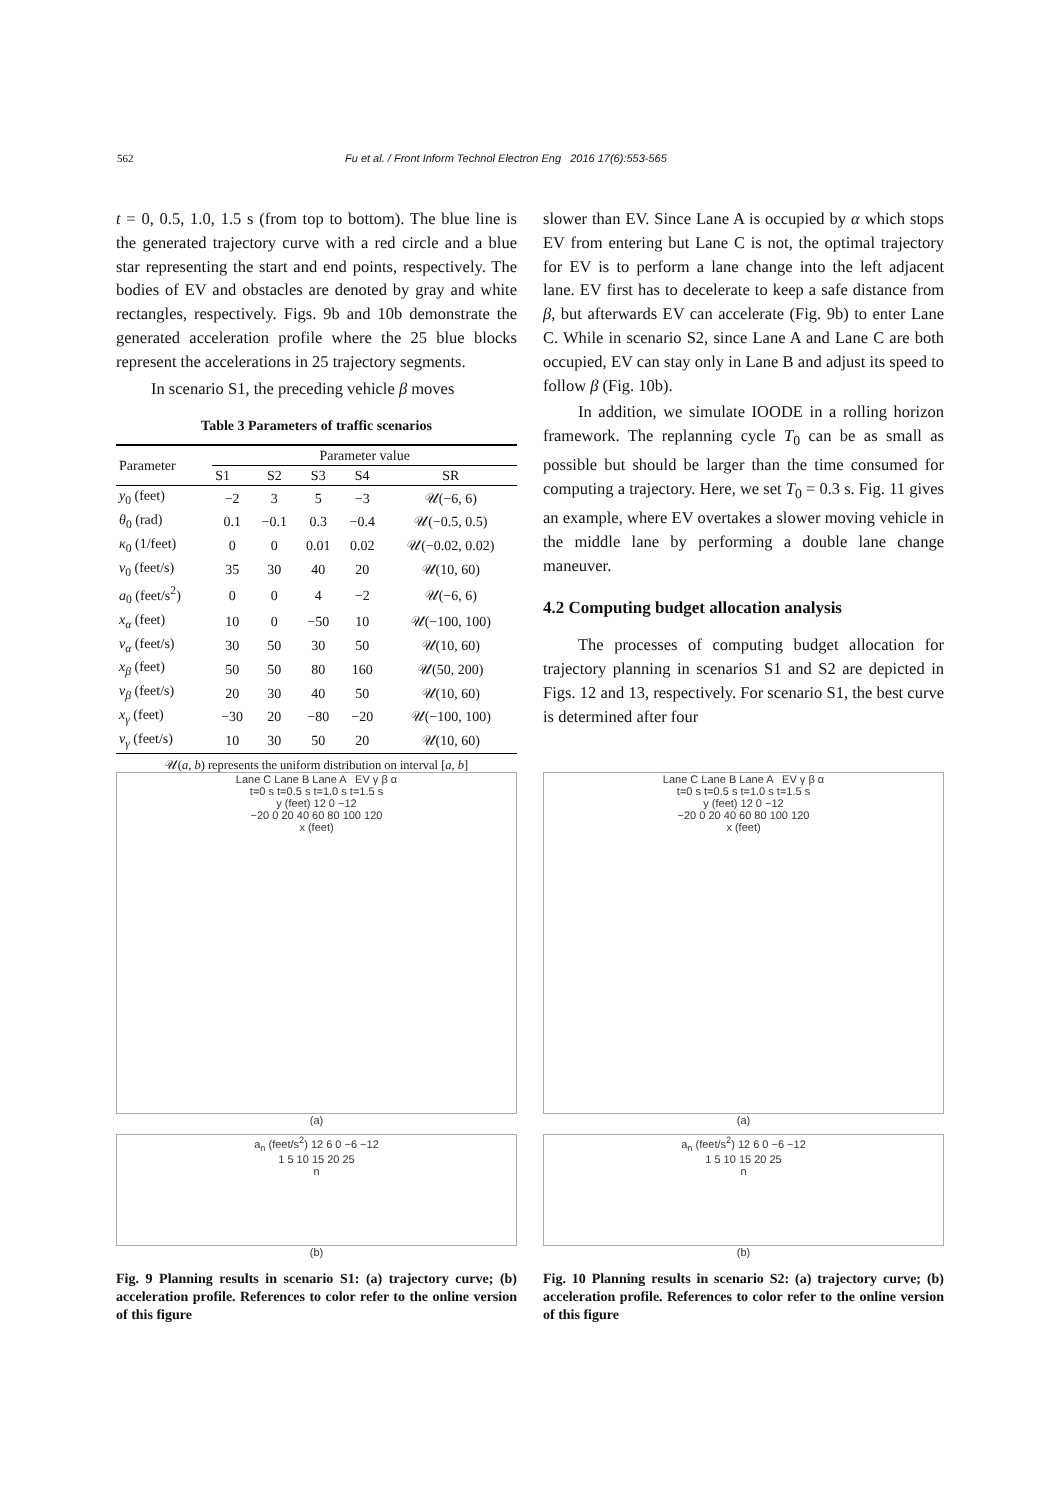562 Fu et al. / Front Inform Technol Electron Eng 2016 17(6):553-565
t = 0, 0.5, 1.0, 1.5 s (from top to bottom). The blue line is the generated trajectory curve with a red circle and a blue star representing the start and end points, respectively. The bodies of EV and obstacles are denoted by gray and white rectangles, respectively. Figs. 9b and 10b demonstrate the generated acceleration profile where the 25 blue blocks represent the accelerations in 25 trajectory segments.
In scenario S1, the preceding vehicle β moves
Table 3 Parameters of traffic scenarios
| Parameter | Parameter value | | | | |
| --- | --- | --- | --- | --- | --- |
| | S1 | S2 | S3 | S4 | SR |
| y<sub>0</sub> (feet) | −2 | 3 | 5 | −3 | 𝒰(−6, 6) |
| θ<sub>0</sub> (rad) | 0.1 | −0.1 | 0.3 | −0.4 | 𝒰(−0.5, 0.5) |
| κ<sub>0</sub> (1/feet) | 0 | 0 | 0.01 | 0.02 | 𝒰(−0.02, 0.02) |
| v<sub>0</sub> (feet/s) | 35 | 30 | 40 | 20 | 𝒰(10, 60) |
| a<sub>0</sub> (feet/s<sup>2</sup>) | 0 | 0 | 4 | −2 | 𝒰(−6, 6) |
| x<sub>α</sub> (feet) | 10 | 0 | −50 | 10 | 𝒰(−100, 100) |
| v<sub>α</sub> (feet/s) | 30 | 50 | 30 | 50 | 𝒰(10, 60) |
| x<sub>β</sub> (feet) | 50 | 50 | 80 | 160 | 𝒰(50, 200) |
| v<sub>β</sub> (feet/s) | 20 | 30 | 40 | 50 | 𝒰(10, 60) |
| x<sub>γ</sub> (feet) | −30 | 20 | −80 | −20 | 𝒰(−100, 100) |
| v<sub>γ</sub> (feet/s) | 10 | 30 | 50 | 20 | 𝒰(10, 60) |
𝒰(a, b) represents the uniform distribution on interval [a, b]
slower than EV. Since Lane A is occupied by α which stops EV from entering but Lane C is not, the optimal trajectory for EV is to perform a lane change into the left adjacent lane. EV first has to decelerate to keep a safe distance from β, but afterwards EV can accelerate (Fig. 9b) to enter Lane C. While in scenario S2, since Lane A and Lane C are both occupied, EV can stay only in Lane B and adjust its speed to follow β (Fig. 10b).
In addition, we simulate IOODE in a rolling horizon framework. The replanning cycle T<sub>0</sub> can be as small as possible but should be larger than the time consumed for computing a trajectory. Here, we set T<sub>0</sub> = 0.3 s. Fig. 11 gives an example, where EV overtakes a slower moving vehicle in the middle lane by performing a double lane change maneuver.
4.2 Computing budget allocation analysis
The processes of computing budget allocation for trajectory planning in scenarios S1 and S2 are depicted in Figs. 12 and 13, respectively. For scenario S1, the best curve is determined after four
Lane C Lane B Lane A EV γ β α
t=0 s t=0.5 s t=1.0 s t=1.5 s
y (feet) 12 0 −12
−20 0 20 40 60 80 100 120
x (feet)
(a)
a<sub>n</sub> (feet/s<sup>2</sup>) 12 6 0 −6 −12
1 5 10 15 20 25
n
(b)
Fig. 9 Planning results in scenario S1: (a) trajectory curve; (b) acceleration profile. References to color refer to the online version of this figure
Lane C Lane B Lane A EV γ β α
t=0 s t=0.5 s t=1.0 s t=1.5 s
y (feet) 12 0 −12
−20 0 20 40 60 80 100 120
x (feet)
(a)
a<sub>n</sub> (feet/s<sup>2</sup>) 12 6 0 −6 −12
1 5 10 15 20 25
n
(b)
Fig. 10 Planning results in scenario S2: (a) trajectory curve; (b) acceleration profile. References to color refer to the online version of this figure